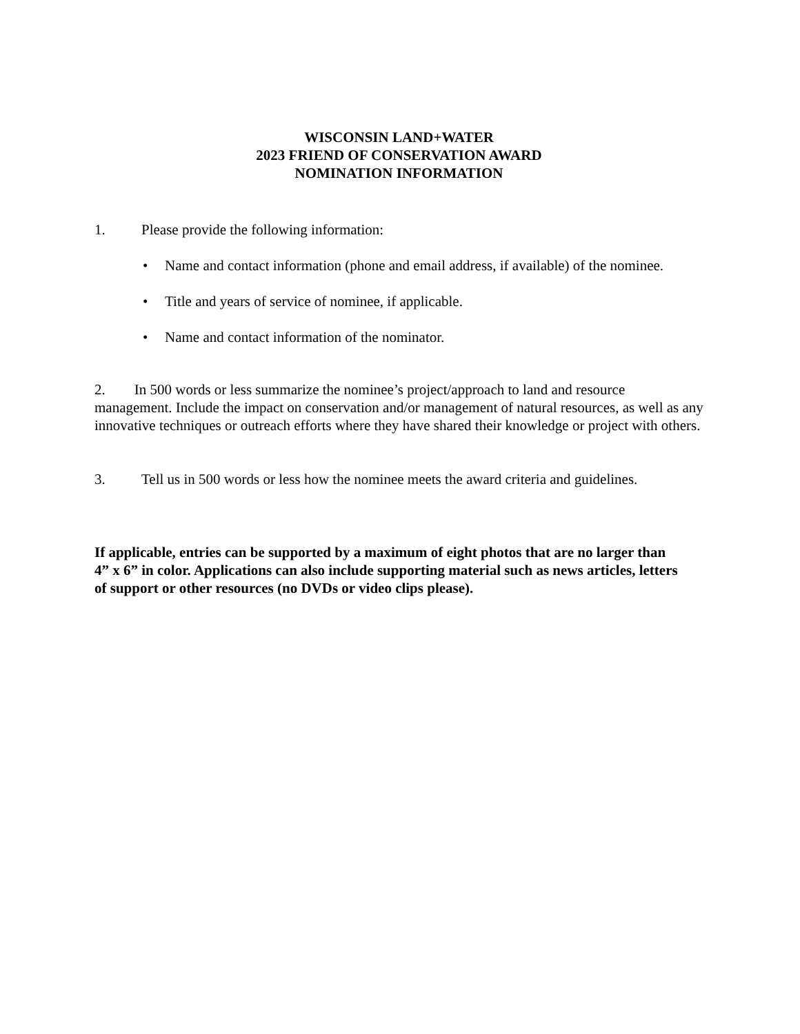WISCONSIN LAND+WATER
2023 FRIEND OF CONSERVATION AWARD
NOMINATION INFORMATION
1. Please provide the following information:
Name and contact information (phone and email address, if available) of the nominee.
Title and years of service of nominee, if applicable.
Name and contact information of the nominator.
2. In 500 words or less summarize the nominee’s project/approach to land and resource management. Include the impact on conservation and/or management of natural resources, as well as any innovative techniques or outreach efforts where they have shared their knowledge or project with others.
3. Tell us in 500 words or less how the nominee meets the award criteria and guidelines.
If applicable, entries can be supported by a maximum of eight photos that are no larger than 4” x 6” in color. Applications can also include supporting material such as news articles, letters of support or other resources (no DVDs or video clips please).